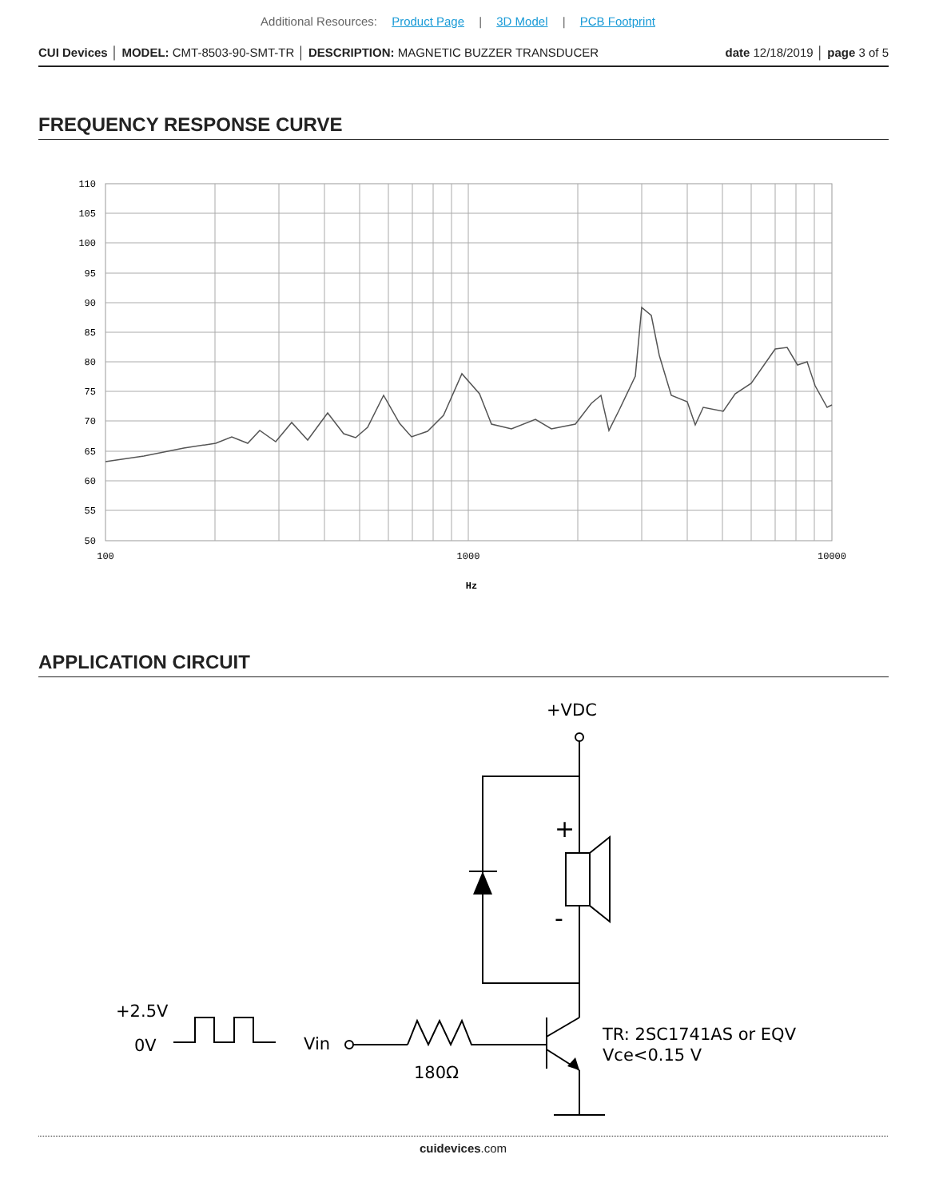Additional Resources: Product Page | 3D Model | PCB Footprint
CUI Devices │ MODEL: CMT-8503-90-SMT-TR │ DESCRIPTION: MAGNETIC BUZZER TRANSDUCER date 12/18/2019 │ page 3 of 5
FREQUENCY RESPONSE CURVE
110
105
100
95
90
85
80
75
70
65
60
55
50
100
1000
10000
Hz
APPLICATION CIRCUIT
+VDC
+
-
+2.5V
0V
Vin
180Ω
TR: 2SC1741AS or EQV
Vce<0.15 V
cuidevices.com